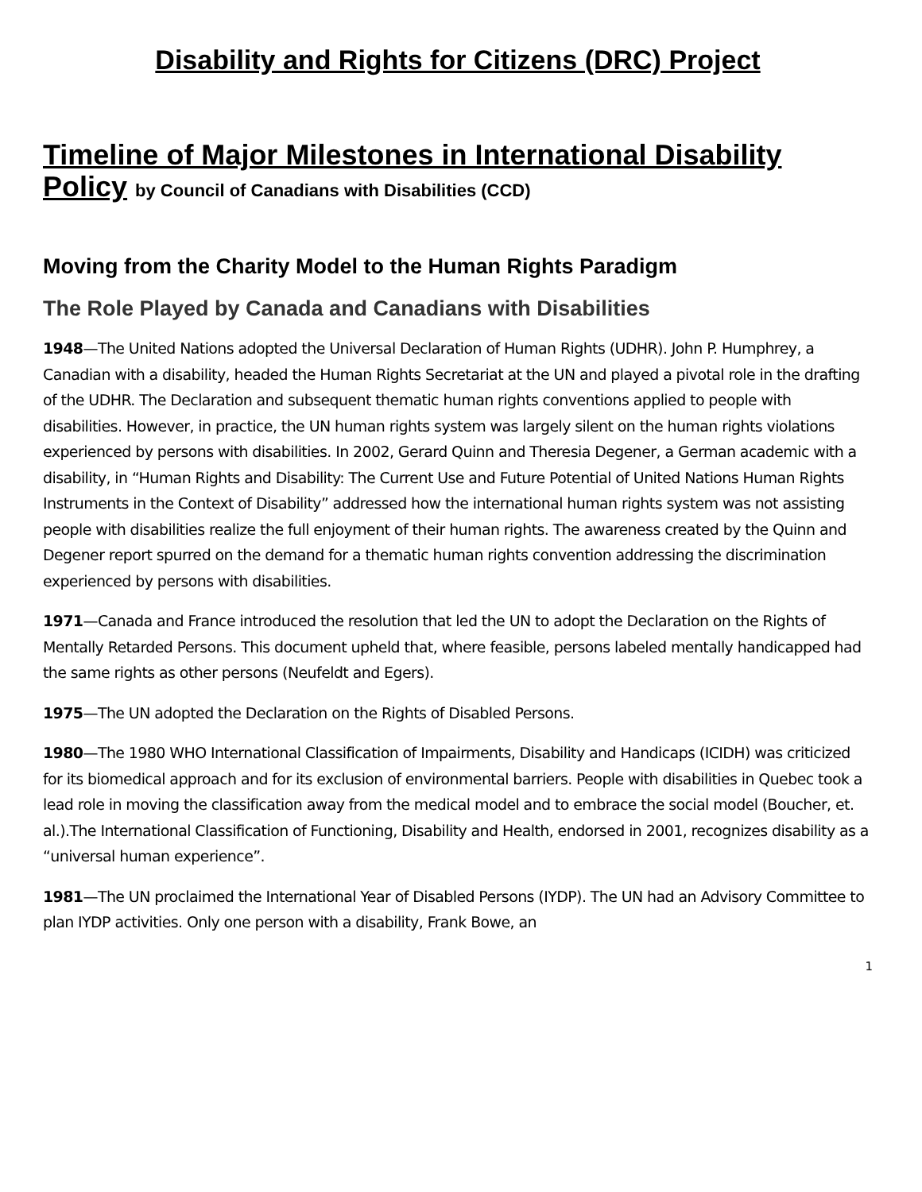Disability and Rights for Citizens (DRC) Project
Timeline of Major Milestones in International Disability Policy by Council of Canadians with Disabilities (CCD)
Moving from the Charity Model to the Human Rights Paradigm
The Role Played by Canada and Canadians with Disabilities
1948—The United Nations adopted the Universal Declaration of Human Rights (UDHR). John P. Humphrey, a Canadian with a disability, headed the Human Rights Secretariat at the UN and played a pivotal role in the drafting of the UDHR. The Declaration and subsequent thematic human rights conventions applied to people with disabilities. However, in practice, the UN human rights system was largely silent on the human rights violations experienced by persons with disabilities. In 2002, Gerard Quinn and Theresia Degener, a German academic with a disability, in “Human Rights and Disability: The Current Use and Future Potential of United Nations Human Rights Instruments in the Context of Disability” addressed how the international human rights system was not assisting people with disabilities realize the full enjoyment of their human rights. The awareness created by the Quinn and Degener report spurred on the demand for a thematic human rights convention addressing the discrimination experienced by persons with disabilities.
1971—Canada and France introduced the resolution that led the UN to adopt the Declaration on the Rights of Mentally Retarded Persons. This document upheld that, where feasible, persons labeled mentally handicapped had the same rights as other persons (Neufeldt and Egers).
1975—The UN adopted the Declaration on the Rights of Disabled Persons.
1980—The 1980 WHO International Classification of Impairments, Disability and Handicaps (ICIDH) was criticized for its biomedical approach and for its exclusion of environmental barriers. People with disabilities in Quebec took a lead role in moving the classification away from the medical model and to embrace the social model (Boucher, et. al.).The International Classification of Functioning, Disability and Health, endorsed in 2001, recognizes disability as a “universal human experience”.
1981—The UN proclaimed the International Year of Disabled Persons (IYDP). The UN had an Advisory Committee to plan IYDP activities. Only one person with a disability, Frank Bowe, an
1